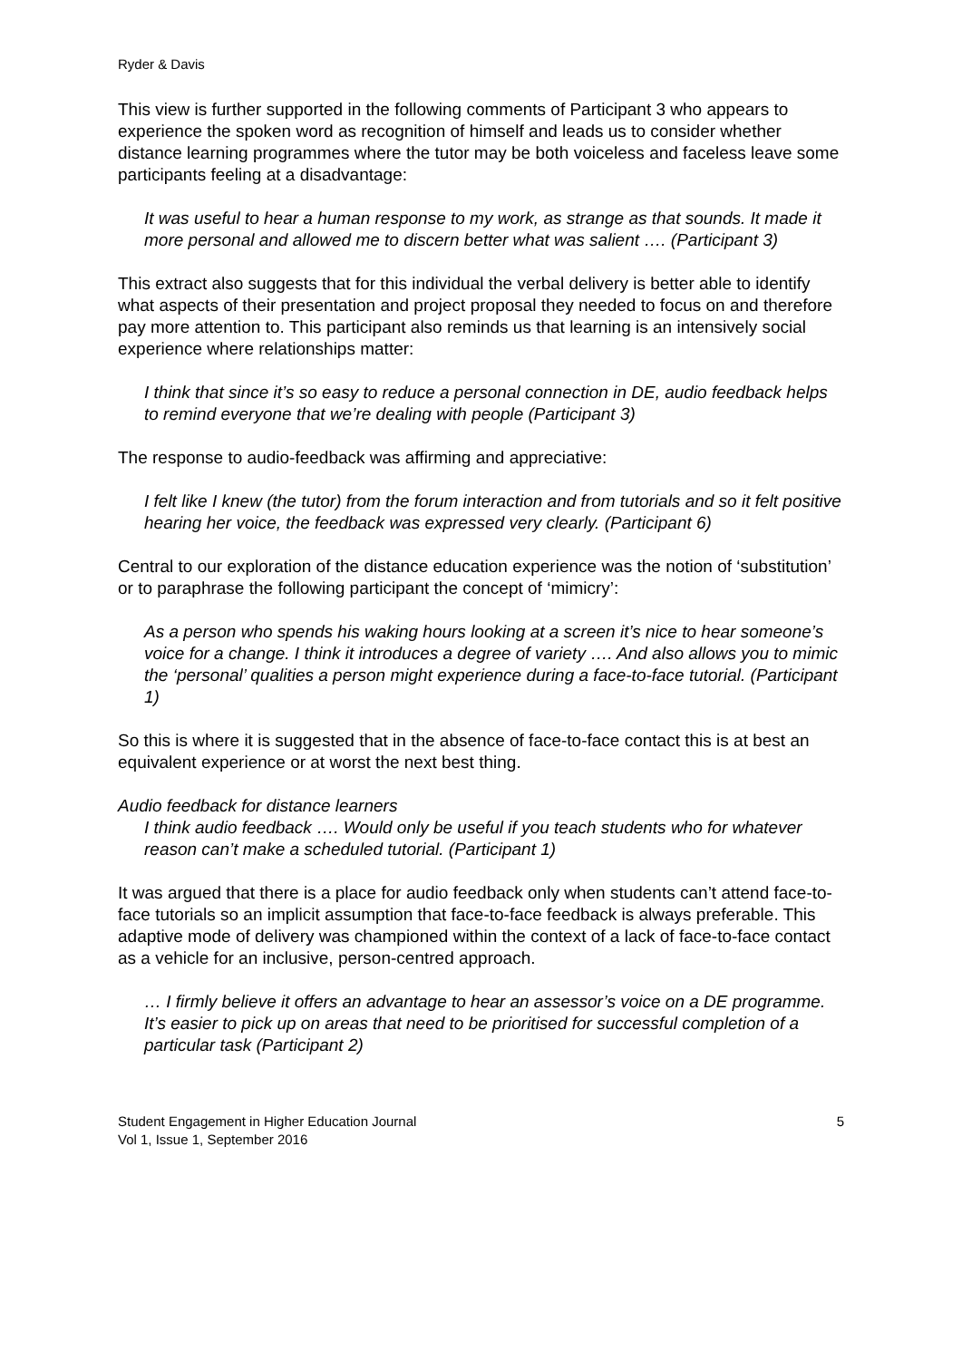Ryder & Davis
This view is further supported in the following comments of Participant 3 who appears to experience the spoken word as recognition of himself and leads us to consider whether distance learning programmes where the tutor may be both voiceless and faceless leave some participants feeling at a disadvantage:
It was useful to hear a human response to my work, as strange as that sounds. It made it more personal and allowed me to discern better what was salient …. (Participant 3)
This extract also suggests that for this individual the verbal delivery is better able to identify what aspects of their presentation and project proposal they needed to focus on and therefore pay more attention to. This participant also reminds us that learning is an intensively social experience where relationships matter:
I think that since it’s so easy to reduce a personal connection in DE, audio feedback helps to remind everyone that we’re dealing with people (Participant 3)
The response to audio-feedback was affirming and appreciative:
I felt like I knew (the tutor) from the forum interaction and from tutorials and so it felt positive hearing her voice, the feedback was expressed very clearly. (Participant 6)
Central to our exploration of the distance education experience was the notion of ‘substitution’ or to paraphrase the following participant the concept of ‘mimicry’:
As a person who spends his waking hours looking at a screen it’s nice to hear someone’s voice for a change. I think it introduces a degree of variety …. And also allows you to mimic the ‘personal’ qualities a person might experience during a face-to-face tutorial. (Participant 1)
So this is where it is suggested that in the absence of face-to-face contact this is at best an equivalent experience or at worst the next best thing.
Audio feedback for distance learners
I think audio feedback …. Would only be useful if you teach students who for whatever reason can’t make a scheduled tutorial. (Participant 1)
It was argued that there is a place for audio feedback only when students can’t attend face-to-face tutorials so an implicit assumption that face-to-face feedback is always preferable. This adaptive mode of delivery was championed within the context of a lack of face-to-face contact as a vehicle for an inclusive, person-centred approach.
… I firmly believe it offers an advantage to hear an assessor’s voice on a DE programme. It’s easier to pick up on areas that need to be prioritised for successful completion of a particular task (Participant 2)
Student Engagement in Higher Education Journal
Vol 1, Issue 1, September 2016
5